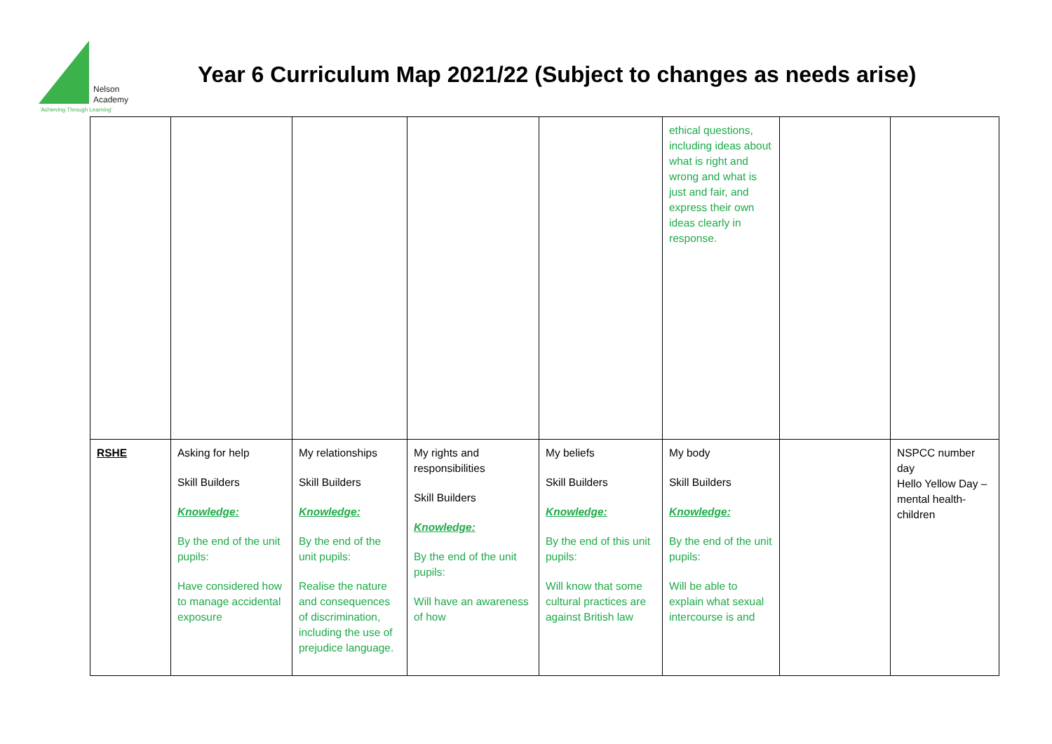Nelson
Academy
'Achieving Through Learning'
Year 6 Curriculum Map 2021/22 (Subject to changes as needs arise)
| | | | | | ethical questions, including ideas about what is right and wrong and what is just and fair, and express their own ideas clearly in response. | | |
| RSHE | Asking for help Skill Builders Knowledge: By the end of the unit pupils: Have considered how to manage accidental exposure | My relationships Skill Builders Knowledge: By the end of the unit pupils: Realise the nature and consequences of discrimination, including the use of prejudice language. | My rights and responsibilities Skill Builders Knowledge: By the end of the unit pupils: Will have an awareness of how | My beliefs Skill Builders Knowledge: By the end of this unit pupils: Will know that some cultural practices are against British law | My body Skill Builders Knowledge: By the end of the unit pupils: Will be able to explain what sexual intercourse is and | | NSPCC number day Hello Yellow Day – mental health- children |